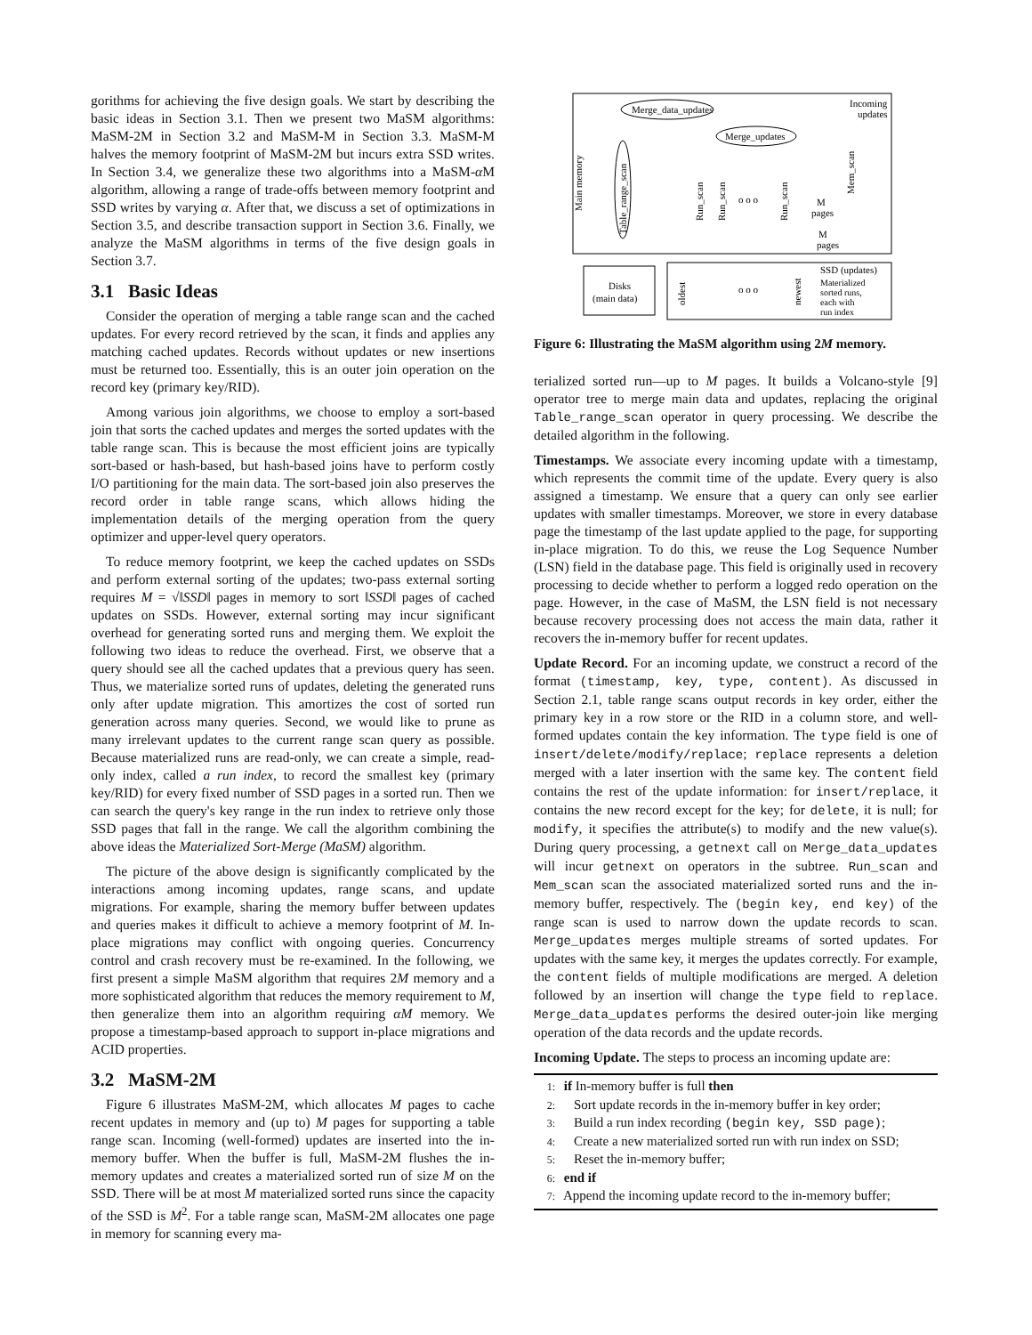gorithms for achieving the five design goals. We start by describing the basic ideas in Section 3.1. Then we present two MaSM algorithms: MaSM-2M in Section 3.2 and MaSM-M in Section 3.3. MaSM-M halves the memory footprint of MaSM-2M but incurs extra SSD writes. In Section 3.4, we generalize these two algorithms into a MaSM-α M algorithm, allowing a range of trade-offs between memory footprint and SSD writes by varying α. After that, we discuss a set of optimizations in Section 3.5, and describe transaction support in Section 3.6. Finally, we analyze the MaSM algorithms in terms of the five design goals in Section 3.7.
3.1 Basic Ideas
Consider the operation of merging a table range scan and the cached updates. For every record retrieved by the scan, it finds and applies any matching cached updates. Records without updates or new insertions must be returned too. Essentially, this is an outer join operation on the record key (primary key/RID).
Among various join algorithms, we choose to employ a sort-based join that sorts the cached updates and merges the sorted updates with the table range scan. This is because the most efficient joins are typically sort-based or hash-based, but hash-based joins have to perform costly I/O partitioning for the main data. The sort-based join also preserves the record order in table range scans, which allows hiding the implementation details of the merging operation from the query optimizer and upper-level query operators.
To reduce memory footprint, we keep the cached updates on SSDs and perform external sorting of the updates; two-pass external sorting requires M = √‖SSD‖ pages in memory to sort ‖SSD‖ pages of cached updates on SSDs. However, external sorting may incur significant overhead for generating sorted runs and merging them. We exploit the following two ideas to reduce the overhead. First, we observe that a query should see all the cached updates that a previous query has seen. Thus, we materialize sorted runs of updates, deleting the generated runs only after update migration. This amortizes the cost of sorted run generation across many queries. Second, we would like to prune as many irrelevant updates to the current range scan query as possible. Because materialized runs are read-only, we can create a simple, read-only index, called a run index, to record the smallest key (primary key/RID) for every fixed number of SSD pages in a sorted run. Then we can search the query's key range in the run index to retrieve only those SSD pages that fall in the range. We call the algorithm combining the above ideas the Materialized Sort-Merge (MaSM) algorithm.
The picture of the above design is significantly complicated by the interactions among incoming updates, range scans, and update migrations. For example, sharing the memory buffer between updates and queries makes it difficult to achieve a memory footprint of M. In-place migrations may conflict with ongoing queries. Concurrency control and crash recovery must be re-examined. In the following, we first present a simple MaSM algorithm that requires 2M memory and a more sophisticated algorithm that reduces the memory requirement to M, then generalize them into an algorithm requiring αM memory. We propose a timestamp-based approach to support in-place migrations and ACID properties.
3.2 MaSM-2M
Figure 6 illustrates MaSM-2M, which allocates M pages to cache recent updates in memory and (up to) M pages for supporting a table range scan. Incoming (well-formed) updates are inserted into the in-memory buffer. When the buffer is full, MaSM-2M flushes the in-memory updates and creates a materialized sorted run of size M on the SSD. There will be at most M materialized sorted runs since the capacity of the SSD is M<sup>2</sup>. For a table range scan, MaSM-2M allocates one page in memory for scanning every ma-
Main memory
Merge_data_updates
Merge_updates
Incoming
updates
Table_range_scan
Run_scan
Run_scan
o o o
Run_scan
Mem_scan
M
pages
M
pages
Disks
(main data)
oldest
o o o
newest
SSD (updates)
Materialized
sorted runs,
each with
run index
Figure 6: Illustrating the MaSM algorithm using 2M memory.
terialized sorted run—up to M pages. It builds a Volcano-style [9] operator tree to merge main data and updates, replacing the original Table_range_scan operator in query processing. We describe the detailed algorithm in the following.
Timestamps. We associate every incoming update with a timestamp, which represents the commit time of the update. Every query is also assigned a timestamp. We ensure that a query can only see earlier updates with smaller timestamps. Moreover, we store in every database page the timestamp of the last update applied to the page, for supporting in-place migration. To do this, we reuse the Log Sequence Number (LSN) field in the database page. This field is originally used in recovery processing to decide whether to perform a logged redo operation on the page. However, in the case of MaSM, the LSN field is not necessary because recovery processing does not access the main data, rather it recovers the in-memory buffer for recent updates.
Update Record. For an incoming update, we construct a record of the format (timestamp, key, type, content). As discussed in Section 2.1, table range scans output records in key order, either the primary key in a row store or the RID in a column store, and well-formed updates contain the key information. The type field is one of insert/delete/modify/replace; replace represents a deletion merged with a later insertion with the same key. The content field contains the rest of the update information: for insert/replace, it contains the new record except for the key; for delete, it is null; for modify, it specifies the attribute(s) to modify and the new value(s). During query processing, a getnext call on Merge_data_updates will incur getnext on operators in the subtree. Run_scan and Mem_scan scan the associated materialized sorted runs and the in-memory buffer, respectively. The (begin key, end key) of the range scan is used to narrow down the update records to scan. Merge_updates merges multiple streams of sorted updates. For updates with the same key, it merges the updates correctly. For example, the content fields of multiple modifications are merged. A deletion followed by an insertion will change the type field to replace. Merge_data_updates performs the desired outer-join like merging operation of the data records and the update records.
Incoming Update. The steps to process an incoming update are:
1: if In-memory buffer is full then
2: Sort update records in the in-memory buffer in key order;
3: Build a run index recording (begin key, SSD page);
4: Create a new materialized sorted run with run index on SSD;
5: Reset the in-memory buffer;
6: end if
7: Append the incoming update record to the in-memory buffer;